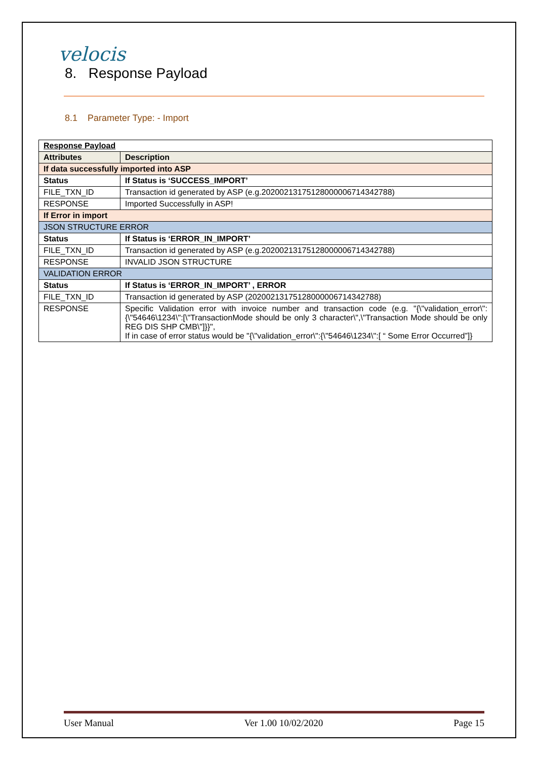velocis
8. Response Payload
8.1 Parameter Type: - Import
| Response Payload | |
| Attributes | Description |
| If data successfully imported into ASP | |
| Status | If Status is ‘SUCCESS_IMPORT’ |
| FILE_TXN_ID | Transaction id generated by ASP (e.g.20200213175128000006714342788) |
| RESPONSE | Imported Successfully in ASP! |
| If Error in import | |
| JSON STRUCTURE ERROR | |
| Status | If Status is ‘ERROR_IN_IMPORT’ |
| FILE_TXN_ID | Transaction id generated by ASP (e.g.20200213175128000006714342788) |
| RESPONSE | INVALID JSON STRUCTURE |
| VALIDATION ERROR | |
| Status | If Status is ‘ERROR_IN_IMPORT’ , ERROR |
| FILE_TXN_ID | Transaction id generated by ASP (20200213175128000006714342788) |
| RESPONSE | Specific Validation error with invoice number and transaction code (e.g. "{\"validation_error\":{\"54646\1234\":[\"TransactionMode should be only 3 character\",\"Transaction Mode should be only REG DIS SHP CMB\"]}}", If in case of error status would be "{\"validation_error\":{\"54646\1234\":[ “ Some Error Occurred”]} |
User Manual Ver 1.00 10/02/2020 Page 15